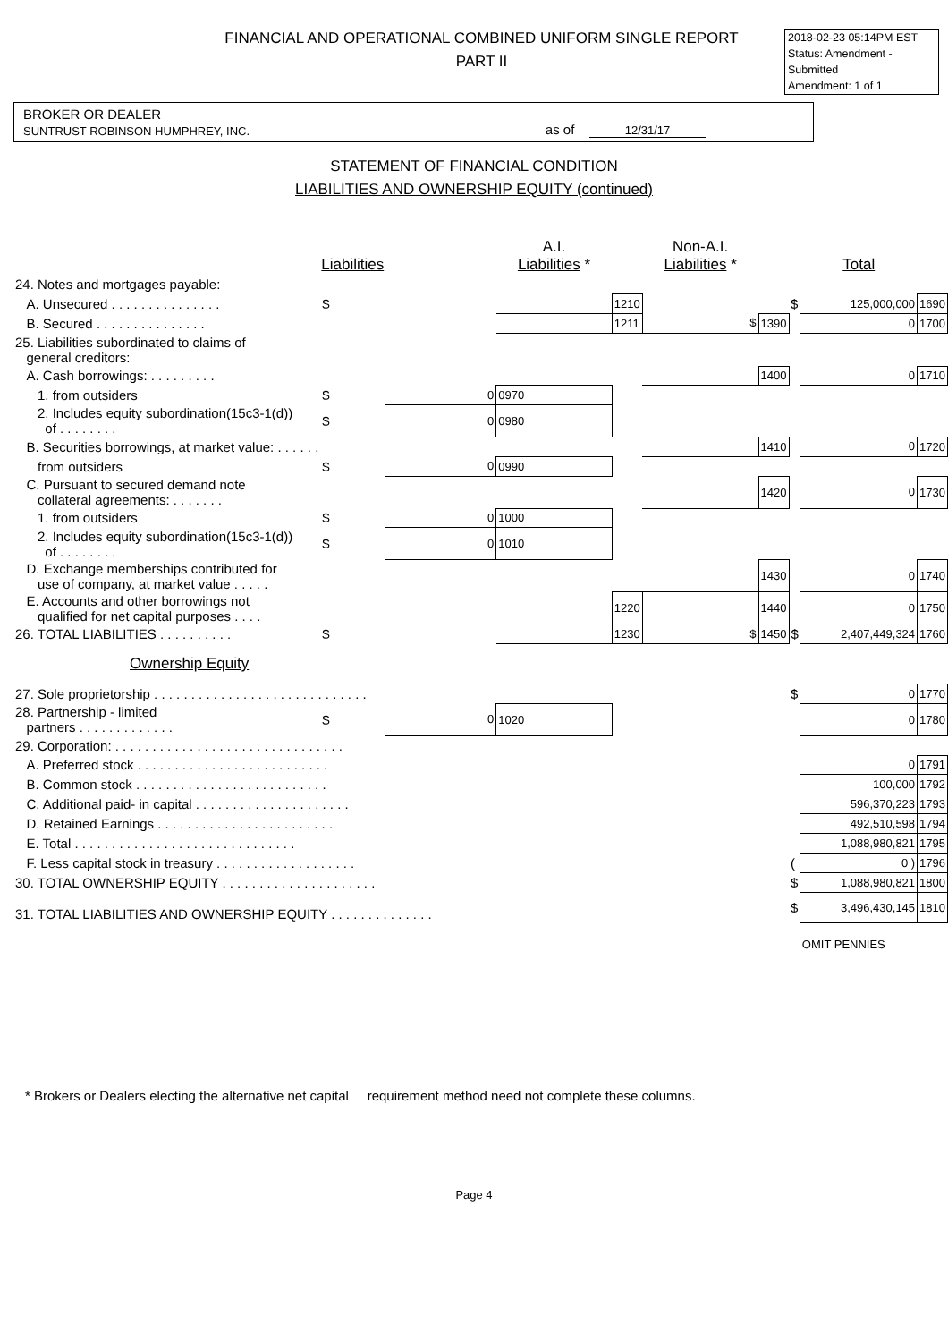FINANCIAL AND OPERATIONAL COMBINED UNIFORM SINGLE REPORT
PART II
2018-02-23 05:14PM EST
Status: Amendment - Submitted
Amendment: 1 of 1
BROKER OR DEALER
SUNTRUST ROBINSON HUMPHREY, INC. as of 12/31/17
STATEMENT OF FINANCIAL CONDITION
LIABILITIES AND OWNERSHIP EQUITY (continued)
| | Liabilities | | A.I. Liabilities * | | Non-A.I. Liabilities * | | | Total | |
| --- | --- | --- | --- | --- | --- | --- | --- | --- | --- |
| 24. Notes and mortgages payable: | | | | | | | | | |
| A. Unsecured . . . . . . . . . . . . . . . | $ | | | 1210 | | | $ | 125,000,000 | 1690 |
| B. Secured . . . . . . . . . . . . . . . | | | | 1211 | $ | 1390 | | 0 | 1700 |
| 25. Liabilities subordinated to claims of general creditors: | | | | | | | | | |
| A. Cash borrowings: . . . . . . . . . | | | | | | 1400 | | 0 | 1710 |
| 1. from outsiders | $ | 0 | 0970 | | | | | | |
| 2. Includes equity subordination(15c3-1(d)) of . . . . . . . . | $ | 0 | 0980 | | | | | | |
| B. Securities borrowings, at market value: . . . . . . | | | | | | 1410 | | 0 | 1720 |
| from outsiders | $ | 0 | 0990 | | | | | | |
| C. Pursuant to secured demand note collateral agreements: . . . . . . . | | | | | | 1420 | | 0 | 1730 |
| 1. from outsiders | $ | 0 | 1000 | | | | | | |
| 2. Includes equity subordination(15c3-1(d)) of . . . . . . . . | $ | 0 | 1010 | | | | | | |
| D. Exchange memberships contributed for use of company, at market value . . . . . | | | | | | 1430 | | 0 | 1740 |
| E. Accounts and other borrowings not qualified for net capital purposes . . . . | | | | 1220 | | 1440 | | 0 | 1750 |
| 26. TOTAL LIABILITIES . . . . . . . . . . | $ | | | 1230 | $ | 1450 | $ | 2,407,449,324 | 1760 |
| Ownership Equity | | | | | | | | | |
| 27. Sole proprietorship . . . . . . . . . . . . . . . . . . . . . . . . . . . . . | | | | | | | $ | 0 | 1770 |
| 28. Partnership - limited partners . . . . . . . . . . . . . | $ | 0 | 1020 | | | | | 0 | 1780 |
| 29. Corporation: . . . . . . . . . . . . . . . . . . . . . . . . . . . . . . . | | | | | | | | | |
| A. Preferred stock . . . . . . . . . . . . . . . . . . . . . . . . . . | | | | | | | | 0 | 1791 |
| B. Common stock . . . . . . . . . . . . . . . . . . . . . . . . . . | | | | | | | | 100,000 | 1792 |
| C. Additional paid- in capital . . . . . . . . . . . . . . . . . . . . . | | | | | | | | 596,370,223 | 1793 |
| D. Retained Earnings . . . . . . . . . . . . . . . . . . . . . . . . | | | | | | | | 492,510,598 | 1794 |
| E. Total . . . . . . . . . . . . . . . . . . . . . . . . . . . . . . | | | | | | | | 1,088,980,821 | 1795 |
| F. Less capital stock in treasury . . . . . . . . . . . . . . . . . . . | | | | | | | ( | 0 ) | 1796 |
| 30. TOTAL OWNERSHIP EQUITY . . . . . . . . . . . . . . . . . . . . . | | | | | | | $ | 1,088,980,821 | 1800 |
| 31. TOTAL LIABILITIES AND OWNERSHIP EQUITY . . . . . . . . . . . . . . | | | | | | | $ | 3,496,430,145 | 1810 |
| | | | | | | | | OMIT PENNIES | |
* Brokers or Dealers electing the alternative net capital requirement method need not complete these columns.
Page 4